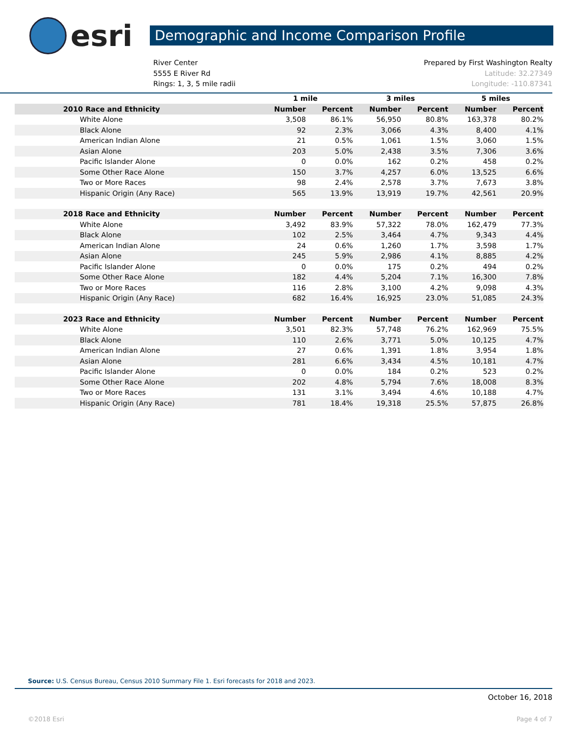esri
Demographic and Income Comparison Profile
River Center
5555 E River Rd
Rings: 1, 3, 5 mile radii
Prepared by First Washington Realty
Latitude: 32.27349
Longitude: -110.87341
| | 1 mile | | 3 miles | | 5 miles | |
| --- | --- | --- | --- | --- | --- | --- |
| 2010 Race and Ethnicity | Number | Percent | Number | Percent | Number | Percent |
| White Alone | 3,508 | 86.1% | 56,950 | 80.8% | 163,378 | 80.2% |
| Black Alone | 92 | 2.3% | 3,066 | 4.3% | 8,400 | 4.1% |
| American Indian Alone | 21 | 0.5% | 1,061 | 1.5% | 3,060 | 1.5% |
| Asian Alone | 203 | 5.0% | 2,438 | 3.5% | 7,306 | 3.6% |
| Pacific Islander Alone | 0 | 0.0% | 162 | 0.2% | 458 | 0.2% |
| Some Other Race Alone | 150 | 3.7% | 4,257 | 6.0% | 13,525 | 6.6% |
| Two or More Races | 98 | 2.4% | 2,578 | 3.7% | 7,673 | 3.8% |
| Hispanic Origin (Any Race) | 565 | 13.9% | 13,919 | 19.7% | 42,561 | 20.9% |
| 2018 Race and Ethnicity | Number | Percent | Number | Percent | Number | Percent |
| White Alone | 3,492 | 83.9% | 57,322 | 78.0% | 162,479 | 77.3% |
| Black Alone | 102 | 2.5% | 3,464 | 4.7% | 9,343 | 4.4% |
| American Indian Alone | 24 | 0.6% | 1,260 | 1.7% | 3,598 | 1.7% |
| Asian Alone | 245 | 5.9% | 2,986 | 4.1% | 8,885 | 4.2% |
| Pacific Islander Alone | 0 | 0.0% | 175 | 0.2% | 494 | 0.2% |
| Some Other Race Alone | 182 | 4.4% | 5,204 | 7.1% | 16,300 | 7.8% |
| Two or More Races | 116 | 2.8% | 3,100 | 4.2% | 9,098 | 4.3% |
| Hispanic Origin (Any Race) | 682 | 16.4% | 16,925 | 23.0% | 51,085 | 24.3% |
| 2023 Race and Ethnicity | Number | Percent | Number | Percent | Number | Percent |
| White Alone | 3,501 | 82.3% | 57,748 | 76.2% | 162,969 | 75.5% |
| Black Alone | 110 | 2.6% | 3,771 | 5.0% | 10,125 | 4.7% |
| American Indian Alone | 27 | 0.6% | 1,391 | 1.8% | 3,954 | 1.8% |
| Asian Alone | 281 | 6.6% | 3,434 | 4.5% | 10,181 | 4.7% |
| Pacific Islander Alone | 0 | 0.0% | 184 | 0.2% | 523 | 0.2% |
| Some Other Race Alone | 202 | 4.8% | 5,794 | 7.6% | 18,008 | 8.3% |
| Two or More Races | 131 | 3.1% | 3,494 | 4.6% | 10,188 | 4.7% |
| Hispanic Origin (Any Race) | 781 | 18.4% | 19,318 | 25.5% | 57,875 | 26.8% |
Source: U.S. Census Bureau, Census 2010 Summary File 1. Esri forecasts for 2018 and 2023.
October 16, 2018
©2018 Esri Page 4 of 7